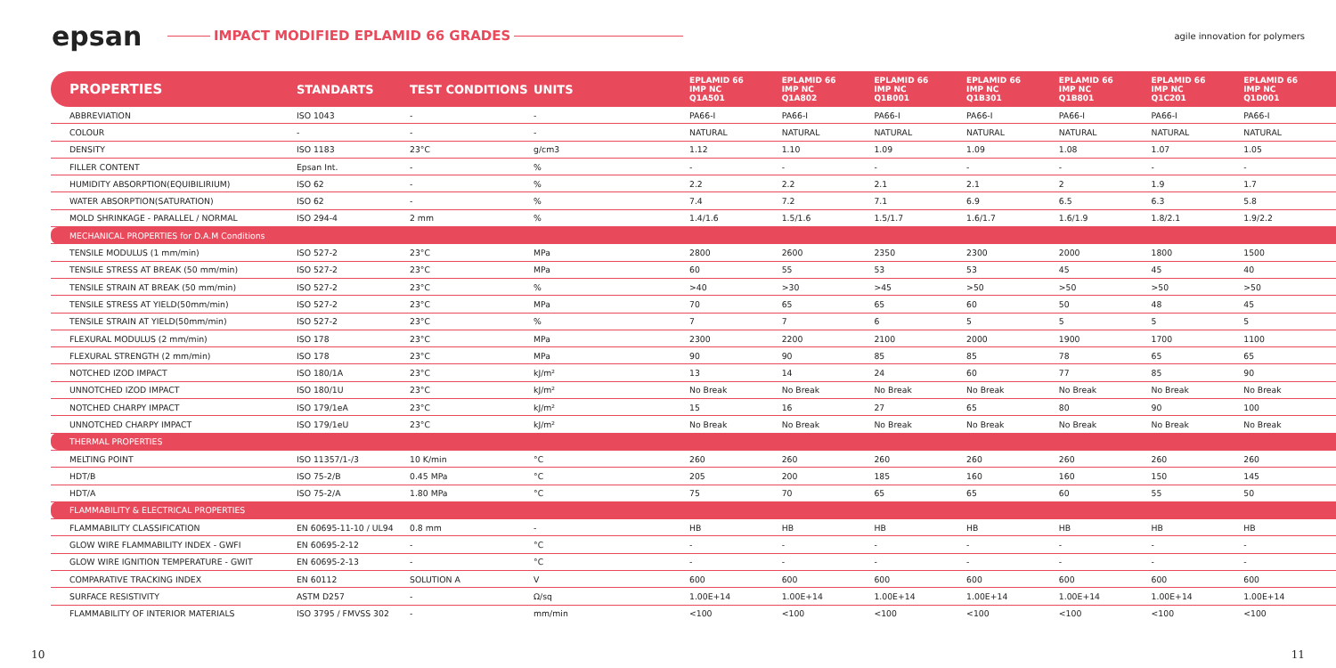epsan
IMPACT MODIFIED EPLAMID 66 GRADES
agile innovation for polymers
| PROPERTIES | STANDARTS | TEST CONDITIONS | UNITS | EPLAMID 66 IMP NC Q1A501 | EPLAMID 66 IMP NC Q1A802 | EPLAMID 66 IMP NC Q1B001 | EPLAMID 66 IMP NC Q1B301 | EPLAMID 66 IMP NC Q1B801 | EPLAMID 66 IMP NC Q1C201 | EPLAMID 66 IMP NC Q1D001 |
| --- | --- | --- | --- | --- | --- | --- | --- | --- | --- | --- |
| ABBREVIATION | ISO 1043 | - | - | PA66-I | PA66-I | PA66-I | PA66-I | PA66-I | PA66-I | PA66-I |
| COLOUR | - | - | - | NATURAL | NATURAL | NATURAL | NATURAL | NATURAL | NATURAL | NATURAL |
| DENSITY | ISO 1183 | 23°C | g/cm3 | 1.12 | 1.10 | 1.09 | 1.09 | 1.08 | 1.07 | 1.05 |
| FILLER CONTENT | Epsan Int. | - | % | - | - | - | - | - | - | - |
| HUMIDITY ABSORPTION(EQUIBILIRIUM) | ISO 62 | - | % | 2.2 | 2.2 | 2.1 | 2.1 | 2 | 1.9 | 1.7 |
| WATER ABSORPTION(SATURATION) | ISO 62 | - | % | 7.4 | 7.2 | 7.1 | 6.9 | 6.5 | 6.3 | 5.8 |
| MOLD SHRINKAGE - PARALLEL / NORMAL | ISO 294-4 | 2 mm | % | 1.4/1.6 | 1.5/1.6 | 1.5/1.7 | 1.6/1.7 | 1.6/1.9 | 1.8/2.1 | 1.9/2.2 |
| MECHANICAL PROPERTIES for D.A.M Conditions | | | | | | | | | | |
| TENSILE MODULUS (1 mm/min) | ISO 527-2 | 23°C | MPa | 2800 | 2600 | 2350 | 2300 | 2000 | 1800 | 1500 |
| TENSILE STRESS AT BREAK (50 mm/min) | ISO 527-2 | 23°C | MPa | 60 | 55 | 53 | 53 | 45 | 45 | 40 |
| TENSILE STRAIN AT BREAK (50 mm/min) | ISO 527-2 | 23°C | % | >40 | >30 | >45 | >50 | >50 | >50 | >50 |
| TENSILE STRESS AT YIELD(50mm/min) | ISO 527-2 | 23°C | MPa | 70 | 65 | 65 | 60 | 50 | 48 | 45 |
| TENSILE STRAIN AT YIELD(50mm/min) | ISO 527-2 | 23°C | % | 7 | 7 | 6 | 5 | 5 | 5 | 5 |
| FLEXURAL MODULUS (2 mm/min) | ISO 178 | 23°C | MPa | 2300 | 2200 | 2100 | 2000 | 1900 | 1700 | 1100 |
| FLEXURAL STRENGTH (2 mm/min) | ISO 178 | 23°C | MPa | 90 | 90 | 85 | 85 | 78 | 65 | 65 |
| NOTCHED IZOD IMPACT | ISO 180/1A | 23°C | kJ/m² | 13 | 14 | 24 | 60 | 77 | 85 | 90 |
| UNNOTCHED IZOD IMPACT | ISO 180/1U | 23°C | kJ/m² | No Break | No Break | No Break | No Break | No Break | No Break | No Break |
| NOTCHED CHARPY IMPACT | ISO 179/1eA | 23°C | kJ/m² | 15 | 16 | 27 | 65 | 80 | 90 | 100 |
| UNNOTCHED CHARPY IMPACT | ISO 179/1eU | 23°C | kJ/m² | No Break | No Break | No Break | No Break | No Break | No Break | No Break |
| THERMAL PROPERTIES | | | | | | | | | | |
| MELTING POINT | ISO 11357/1-/3 | 10 K/min | °C | 260 | 260 | 260 | 260 | 260 | 260 | 260 |
| HDT/B | ISO 75-2/B | 0.45 MPa | °C | 205 | 200 | 185 | 160 | 160 | 150 | 145 |
| HDT/A | ISO 75-2/A | 1.80 MPa | °C | 75 | 70 | 65 | 65 | 60 | 55 | 50 |
| FLAMMABILITY & ELECTRICAL PROPERTIES | | | | | | | | | | |
| FLAMMABILITY CLASSIFICATION | EN 60695-11-10 / UL94 | 0.8 mm | - | HB | HB | HB | HB | HB | HB | HB |
| GLOW WIRE FLAMMABILITY INDEX - GWFI | EN 60695-2-12 | - | °C | - | - | - | - | - | - | - |
| GLOW WIRE IGNITION TEMPERATURE - GWIT | EN 60695-2-13 | - | °C | - | - | - | - | - | - | - |
| COMPARATIVE TRACKING INDEX | EN 60112 | SOLUTION A | V | 600 | 600 | 600 | 600 | 600 | 600 | 600 |
| SURFACE RESISTIVITY | ASTM D257 | - | Ω/sq | 1.00E+14 | 1.00E+14 | 1.00E+14 | 1.00E+14 | 1.00E+14 | 1.00E+14 | 1.00E+14 |
| FLAMMABILITY OF INTERIOR MATERIALS | ISO 3795 / FMVSS 302 | - | mm/min | <100 | <100 | <100 | <100 | <100 | <100 | <100 |
10 11